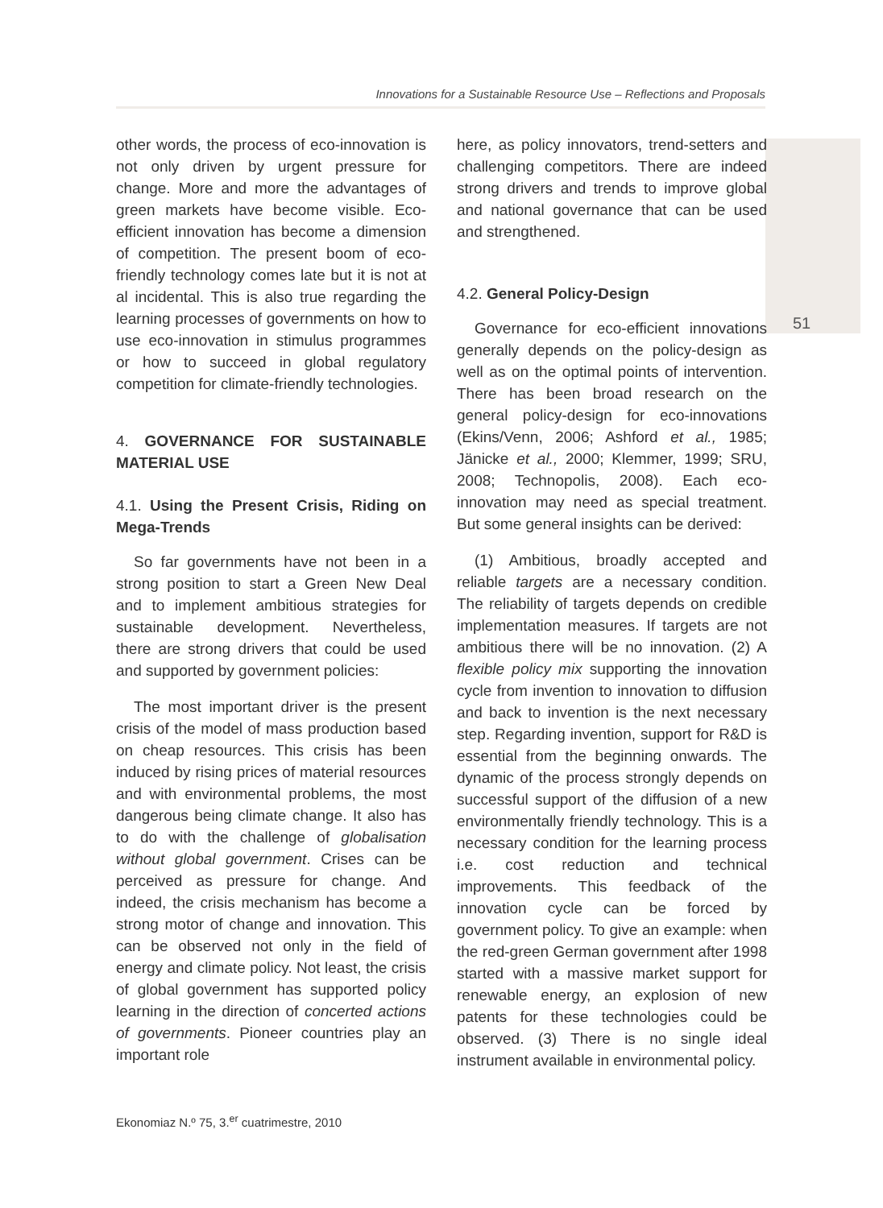Innovations for a Sustainable Resource Use – Reflections and Proposals
51
other words, the process of eco-innovation is not only driven by urgent pressure for change. More and more the advantages of green markets have become visible. Eco-efficient innovation has become a dimension of competition. The present boom of eco-friendly technology comes late but it is not at al incidental. This is also true regarding the learning processes of governments on how to use eco-innovation in stimulus programmes or how to succeed in global regulatory competition for climate-friendly technologies.
4. GOVERNANCE FOR SUSTAINABLE MATERIAL USE
4.1. Using the Present Crisis, Riding on Mega-Trends
So far governments have not been in a strong position to start a Green New Deal and to implement ambitious strategies for sustainable development. Nevertheless, there are strong drivers that could be used and supported by government policies:
The most important driver is the present crisis of the model of mass production based on cheap resources. This crisis has been induced by rising prices of material resources and with environmental problems, the most dangerous being climate change. It also has to do with the challenge of globalisation without global government. Crises can be perceived as pressure for change. And indeed, the crisis mechanism has become a strong motor of change and innovation. This can be observed not only in the field of energy and climate policy. Not least, the crisis of global government has supported policy learning in the direction of concerted actions of governments. Pioneer countries play an important role
here, as policy innovators, trend-setters and challenging competitors. There are indeed strong drivers and trends to improve global and national governance that can be used and strengthened.
4.2. General Policy-Design
Governance for eco-efficient innovations generally depends on the policy-design as well as on the optimal points of intervention. There has been broad research on the general policy-design for eco-innovations (Ekins/Venn, 2006; Ashford et al., 1985; Jänicke et al., 2000; Klemmer, 1999; SRU, 2008; Technopolis, 2008). Each eco-innovation may need as special treatment. But some general insights can be derived:
(1) Ambitious, broadly accepted and reliable targets are a necessary condition. The reliability of targets depends on credible implementation measures. If targets are not ambitious there will be no innovation. (2) A flexible policy mix supporting the innovation cycle from invention to innovation to diffusion and back to invention is the next necessary step. Regarding invention, support for R&D is essential from the beginning onwards. The dynamic of the process strongly depends on successful support of the diffusion of a new environmentally friendly technology. This is a necessary condition for the learning process i.e. cost reduction and technical improvements. This feedback of the innovation cycle can be forced by government policy. To give an example: when the red-green German government after 1998 started with a massive market support for renewable energy, an explosion of new patents for these technologies could be observed. (3) There is no single ideal instrument available in environmental policy.
Ekonomiaz N.º 75, 3.<sup>er</sup> cuatrimestre, 2010